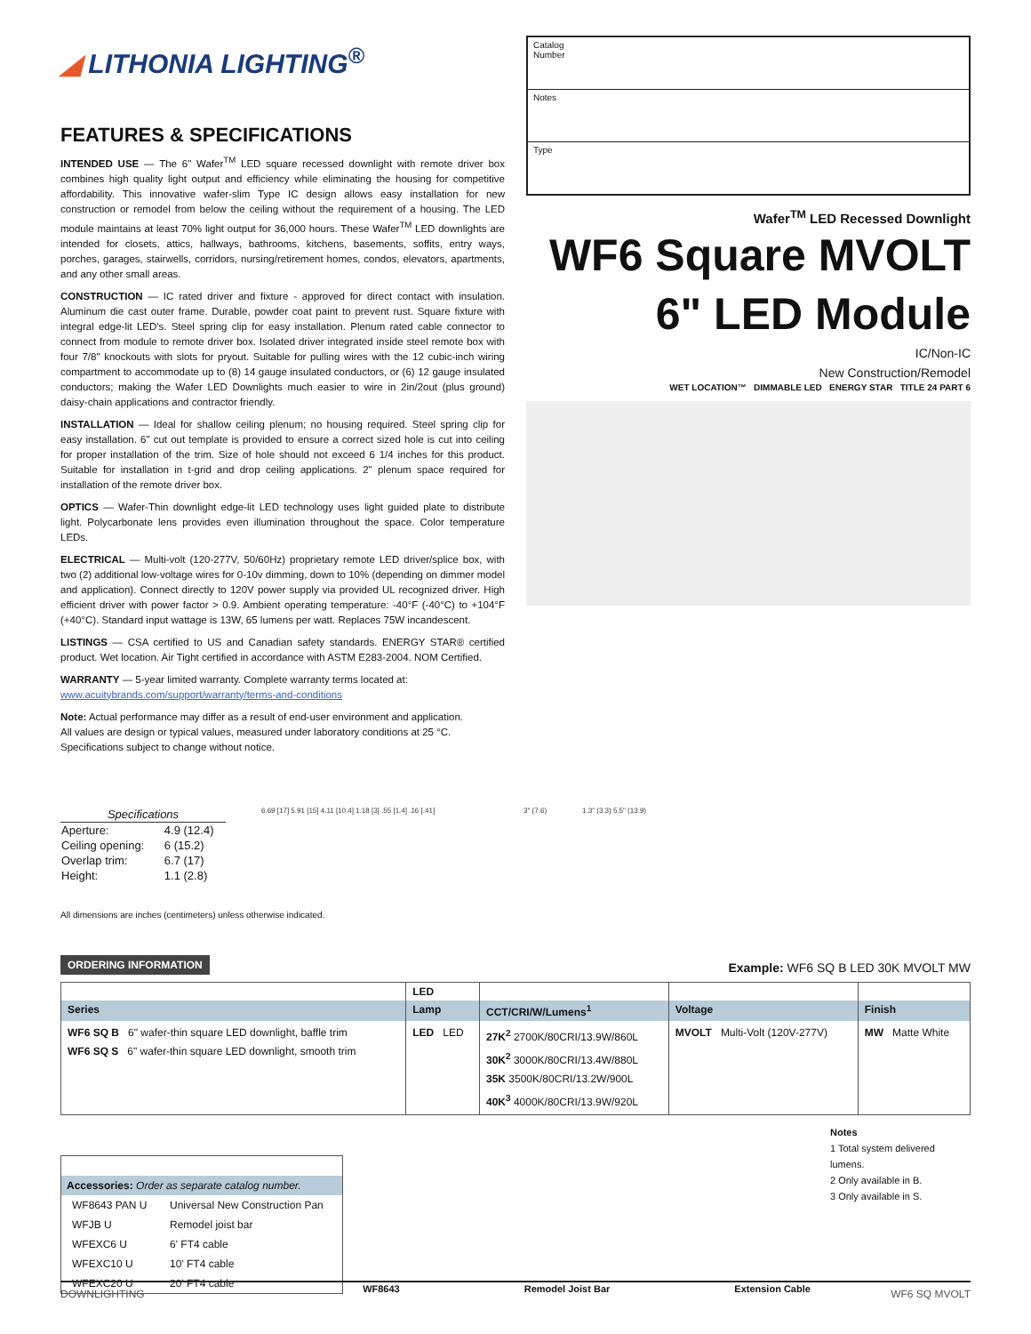◢ LITHONIA LIGHTING<sup>®</sup>
FEATURES & SPECIFICATIONS
INTENDED USE — The 6" Wafer<sup>TM</sup> LED square recessed downlight with remote driver box combines high quality light output and efficiency while eliminating the housing for competitive affordability. This innovative wafer-slim Type IC design allows easy installation for new construction or remodel from below the ceiling without the requirement of a housing. The LED module maintains at least 70% light output for 36,000 hours. These Wafer<sup>TM</sup> LED downlights are intended for closets, attics, hallways, bathrooms, kitchens, basements, soffits, entry ways, porches, garages, stairwells, corridors, nursing/retirement homes, condos, elevators, apartments, and any other small areas.
CONSTRUCTION — IC rated driver and fixture - approved for direct contact with insulation. Aluminum die cast outer frame. Durable, powder coat paint to prevent rust. Square fixture with integral edge-lit LED's. Steel spring clip for easy installation. Plenum rated cable connector to connect from module to remote driver box. Isolated driver integrated inside steel remote box with four 7/8" knockouts with slots for pryout. Suitable for pulling wires with the 12 cubic-inch wiring compartment to accommodate up to (8) 14 gauge insulated conductors, or (6) 12 gauge insulated conductors; making the Wafer LED Downlights much easier to wire in 2in/2out (plus ground) daisy-chain applications and contractor friendly.
INSTALLATION — Ideal for shallow ceiling plenum; no housing required. Steel spring clip for easy installation. 6" cut out template is provided to ensure a correct sized hole is cut into ceiling for proper installation of the trim. Size of hole should not exceed 6 1/4 inches for this product. Suitable for installation in t-grid and drop ceiling applications. 2" plenum space required for installation of the remote driver box.
OPTICS — Wafer-Thin downlight edge-lit LED technology uses light guided plate to distribute light. Polycarbonate lens provides even illumination throughout the space. Color temperature LEDs.
ELECTRICAL — Multi-volt (120-277V, 50/60Hz) proprietary remote LED driver/splice box, with two (2) additional low-voltage wires for 0-10v dimming, down to 10% (depending on dimmer model and application). Connect directly to 120V power supply via provided UL recognized driver. High efficient driver with power factor > 0.9. Ambient operating temperature: -40°F (-40°C) to +104°F (+40°C). Standard input wattage is 13W, 65 lumens per watt. Replaces 75W incandescent.
LISTINGS — CSA certified to US and Canadian safety standards. ENERGY STAR® certified product. Wet location. Air Tight certified in accordance with ASTM E283-2004. NOM Certified.
WARRANTY — 5-year limited warranty. Complete warranty terms located at:
www.acuitybrands.com/support/warranty/terms-and-conditions
Note: Actual performance may differ as a result of end-user environment and application.
All values are design or typical values, measured under laboratory conditions at 25 °C.
Specifications subject to change without notice.
Catalog
Number
Notes
Type
Wafer<sup>TM</sup> LED Recessed Downlight
WF6 Square MVOLT
6" LED Module
IC/Non-IC
New Construction/Remodel
WET LOCATION™ DIMMABLE LED ENERGY STAR TITLE 24 PART 6
| Specifications | |
| --- | --- |
| Aperture: | 4.9 (12.4) |
| Ceiling opening: | 6 (15.2) |
| Overlap trim: | 6.7 (17) |
| Height: | 1.1 (2.8) |
6.69 [17] 5.91 [15] 4.11 [10.4] 1.18 [3] .55 [1.4] .16 [.41]
3" (7.6) 1.3" (3.3) 5.5" (13.9)
All dimensions are inches (centimeters) unless otherwise indicated.
ORDERING INFORMATION Example: WF6 SQ B LED 30K MVOLT MW
| | LED | | | |
| Series | Lamp | CCT/CRI/W/Lumens<sup>1</sup> | Voltage | Finish |
| WF6 SQ B 6" wafer-thin square LED downlight, baffle trim WF6 SQ S 6" wafer-thin square LED downlight, smooth trim | LED LED | 27K<sup>2</sup> 2700K/80CRI/13.9W/860L 30K<sup>2</sup> 3000K/80CRI/13.4W/880L 35K 3500K/80CRI/13.2W/900L 40K<sup>3</sup> 4000K/80CRI/13.9W/920L | MVOLT Multi-Volt (120V-277V) | MW Matte White |
| Accessories: Order as separate catalog number. | |
| --- | --- |
| WF8643 PAN U | Universal New Construction Pan |
| WFJB U | Remodel joist bar |
| WFEXC6 U | 6' FT4 cable |
| WFEXC10 U | 10' FT4 cable |
| WFEXC20 U | 20' FT4 cable |
WF8643 Remodel Joist Bar Extension Cable
Notes
1 Total system delivered lumens.
2 Only available in B.
3 Only available in S.
DOWNLIGHTING WF6 SQ MVOLT